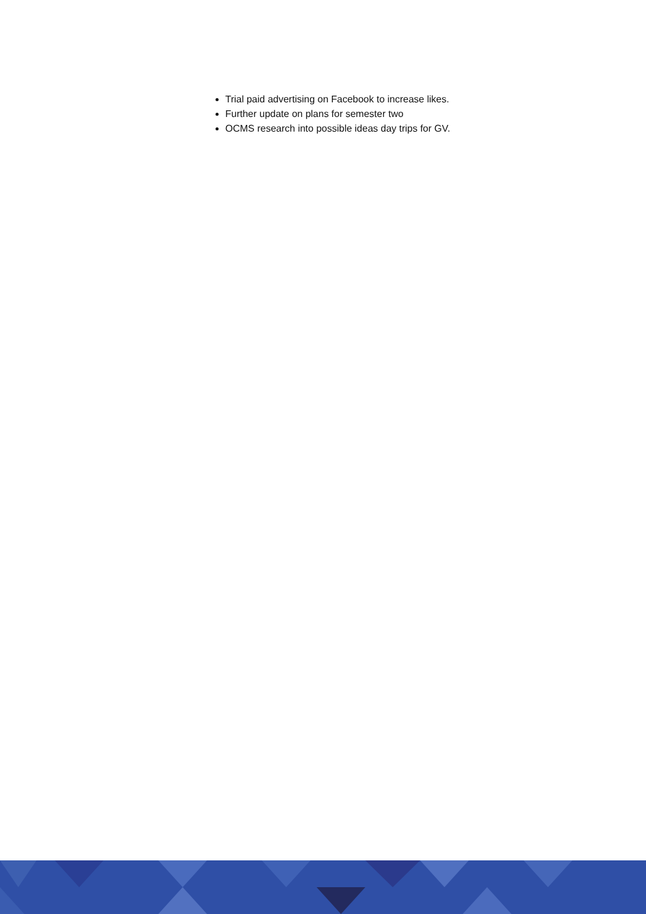Trial paid advertising on Facebook to increase likes.
Further update on plans for semester two
OCMS research into possible ideas day trips for GV.